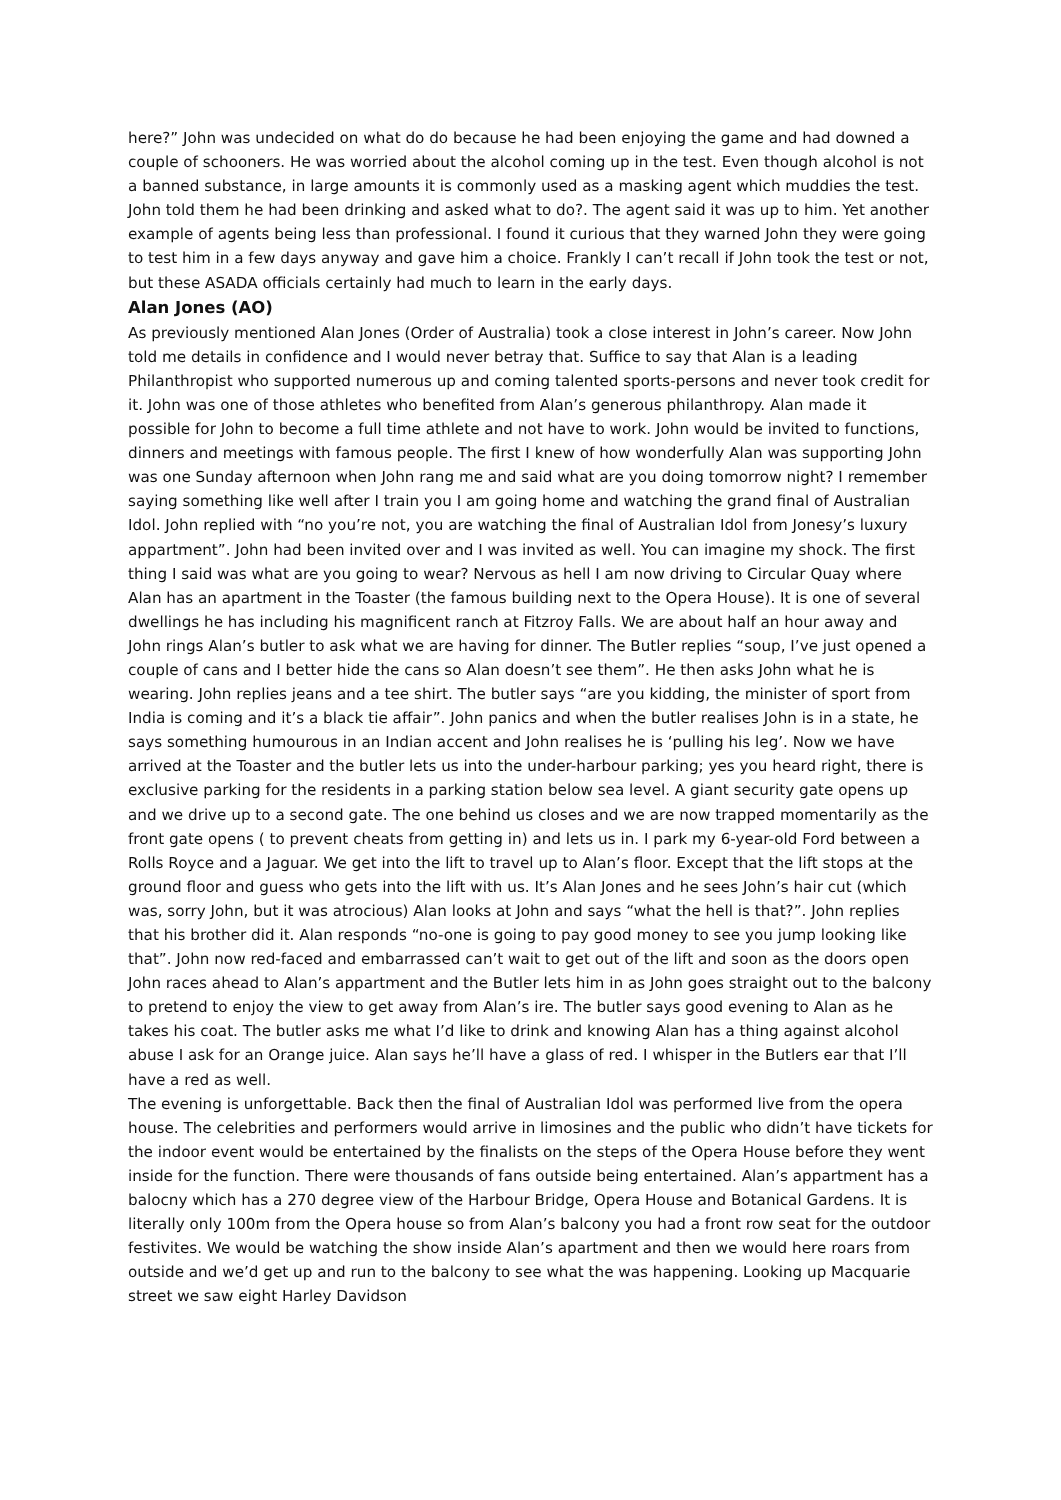here?” John was undecided on what do do because he had been enjoying the game and had downed a couple of schooners. He was worried about the alcohol coming up in the test. Even though alcohol is not a banned substance, in large amounts it is commonly used as a masking agent which muddies the test. John told them he had been drinking and asked what to do?. The agent said it was up to him. Yet another example of agents being less than professional. I found it curious that they warned John they were going to test him in a few days anyway and gave him a choice. Frankly I can’t recall if John took the test or not, but these ASADA officials certainly had much to learn in the early days.
Alan Jones (AO)
As previously mentioned Alan Jones (Order of Australia) took a close interest in John’s career. Now John told me details in confidence and I would never betray that. Suffice to say that Alan is a leading Philanthropist who supported numerous up and coming talented sports-persons and never took credit for it. John was one of those athletes who benefited from Alan’s generous philanthropy. Alan made it possible for John to become a full time athlete and not have to work. John would be invited to functions, dinners and meetings with famous people. The first I knew of how wonderfully Alan was supporting John was one Sunday afternoon when John rang me and said what are you doing tomorrow night? I remember saying something like well after I train you I am going home and watching the grand final of Australian Idol. John replied with “no you’re not, you are watching the final of Australian Idol from Jonesy’s luxury appartment”. John had been invited over and I was invited as well. You can imagine my shock. The first thing I said was what are you going to wear? Nervous as hell I am now driving to Circular Quay where Alan has an apartment in the Toaster (the famous building next to the Opera House). It is one of several dwellings he has including his magnificent ranch at Fitzroy Falls. We are about half an hour away and John rings Alan’s butler to ask what we are having for dinner. The Butler replies “soup, I’ve just opened a couple of cans and I better hide the cans so Alan doesn’t see them”. He then asks John what he is wearing. John replies jeans and a tee shirt. The butler says “are you kidding, the minister of sport from India is coming and it’s a black tie affair”. John panics and when the butler realises John is in a state, he says something humourous in an Indian accent and John realises he is ‘pulling his leg’. Now we have arrived at the Toaster and the butler lets us into the under-harbour parking; yes you heard right, there is exclusive parking for the residents in a parking station below sea level. A giant security gate opens up and we drive up to a second gate. The one behind us closes and we are now trapped momentarily as the front gate opens ( to prevent cheats from getting in) and lets us in. I park my 6-year-old Ford between a Rolls Royce and a Jaguar. We get into the lift to travel up to Alan’s floor. Except that the lift stops at the ground floor and guess who gets into the lift with us. It’s Alan Jones and he sees John’s hair cut (which was, sorry John, but it was atrocious) Alan looks at John and says “what the hell is that?”. John replies that his brother did it. Alan responds “no-one is going to pay good money to see you jump looking like that”. John now red-faced and embarrassed can’t wait to get out of the lift and soon as the doors open John races ahead to Alan’s appartment and the Butler lets him in as John goes straight out to the balcony to pretend to enjoy the view to get away from Alan’s ire. The butler says good evening to Alan as he takes his coat. The butler asks me what I’d like to drink and knowing Alan has a thing against alcohol abuse I ask for an Orange juice. Alan says he’ll have a glass of red. I whisper in the Butlers ear that I’ll have a red as well.
The evening is unforgettable. Back then the final of Australian Idol was performed live from the opera house. The celebrities and performers would arrive in limosines and the public who didn’t have tickets for the indoor event would be entertained by the finalists on the steps of the Opera House before they went inside for the function. There were thousands of fans outside being entertained. Alan’s appartment has a balocny which has a 270 degree view of the Harbour Bridge, Opera House and Botanical Gardens. It is literally only 100m from the Opera house so from Alan’s balcony you had a front row seat for the outdoor festivites. We would be watching the show inside Alan’s apartment and then we would here roars from outside and we’d get up and run to the balcony to see what the was happening. Looking up Macquarie street we saw eight Harley Davidson